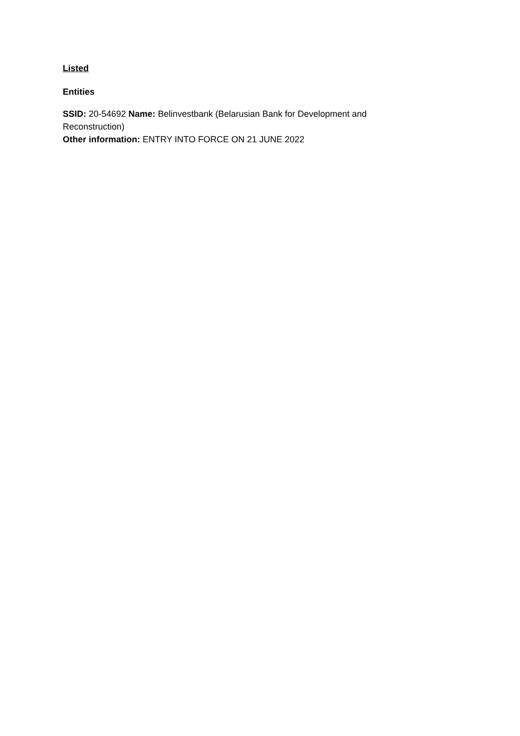Listed
Entities
SSID: 20-54692 Name: Belinvestbank (Belarusian Bank for Development and Reconstruction)
Other information: ENTRY INTO FORCE ON 21 JUNE 2022